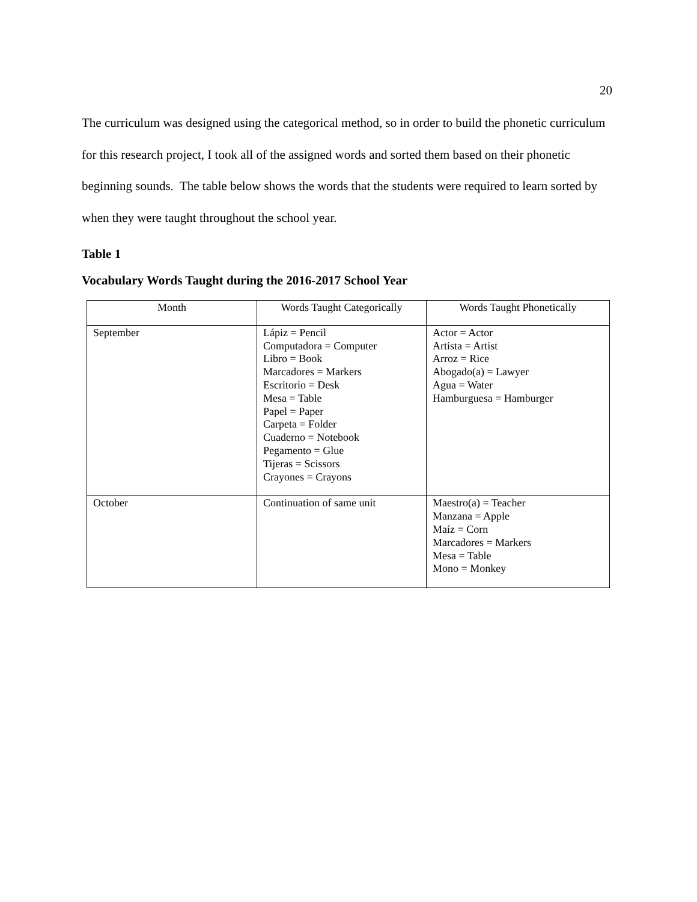20
The curriculum was designed using the categorical method, so in order to build the phonetic curriculum for this research project, I took all of the assigned words and sorted them based on their phonetic beginning sounds. The table below shows the words that the students were required to learn sorted by when they were taught throughout the school year.
Table 1
Vocabulary Words Taught during the 2016-2017 School Year
| Month | Words Taught Categorically | Words Taught Phonetically |
| --- | --- | --- |
| September | Lápiz = Pencil Computadora = Computer Libro = Book Marcadores = Markers Escritorio = Desk Mesa = Table Papel = Paper Carpeta = Folder Cuaderno = Notebook Pegamento = Glue Tijeras = Scissors Crayones = Crayons | Actor = Actor Artista = Artist Arroz = Rice Abogado(a) = Lawyer Agua = Water Hamburguesa = Hamburger |
| October | Continuation of same unit | Maestro(a) = Teacher Manzana = Apple Maíz = Corn Marcadores = Markers Mesa = Table Mono = Monkey |